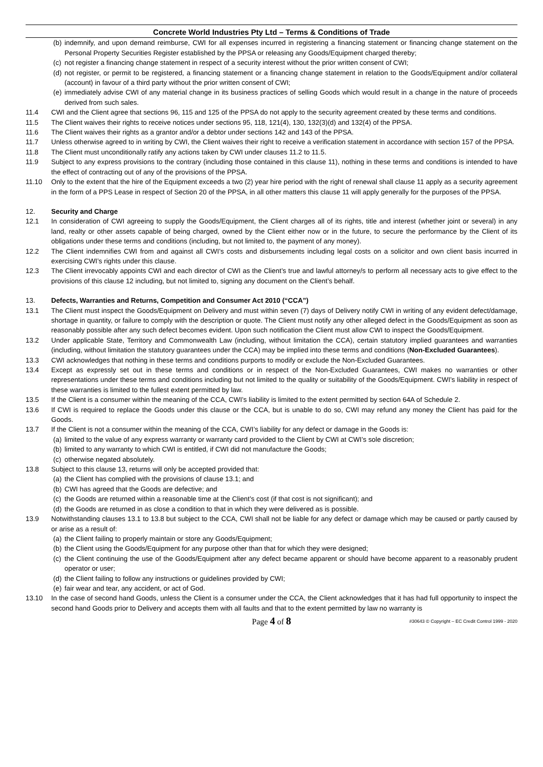Concrete World Industries Pty Ltd – Terms & Conditions of Trade
(b) indemnify, and upon demand reimburse, CWI for all expenses incurred in registering a financing statement or financing change statement on the Personal Property Securities Register established by the PPSA or releasing any Goods/Equipment charged thereby;
(c) not register a financing change statement in respect of a security interest without the prior written consent of CWI;
(d) not register, or permit to be registered, a financing statement or a financing change statement in relation to the Goods/Equipment and/or collateral (account) in favour of a third party without the prior written consent of CWI;
(e) immediately advise CWI of any material change in its business practices of selling Goods which would result in a change in the nature of proceeds derived from such sales.
11.4 CWI and the Client agree that sections 96, 115 and 125 of the PPSA do not apply to the security agreement created by these terms and conditions.
11.5 The Client waives their rights to receive notices under sections 95, 118, 121(4), 130, 132(3)(d) and 132(4) of the PPSA.
11.6 The Client waives their rights as a grantor and/or a debtor under sections 142 and 143 of the PPSA.
11.7 Unless otherwise agreed to in writing by CWI, the Client waives their right to receive a verification statement in accordance with section 157 of the PPSA.
11.8 The Client must unconditionally ratify any actions taken by CWI under clauses 11.2 to 11.5.
11.9 Subject to any express provisions to the contrary (including those contained in this clause 11), nothing in these terms and conditions is intended to have the effect of contracting out of any of the provisions of the PPSA.
11.10 Only to the extent that the hire of the Equipment exceeds a two (2) year hire period with the right of renewal shall clause 11 apply as a security agreement in the form of a PPS Lease in respect of Section 20 of the PPSA, in all other matters this clause 11 will apply generally for the purposes of the PPSA.
12. Security and Charge
12.1 In consideration of CWI agreeing to supply the Goods/Equipment, the Client charges all of its rights, title and interest (whether joint or several) in any land, realty or other assets capable of being charged, owned by the Client either now or in the future, to secure the performance by the Client of its obligations under these terms and conditions (including, but not limited to, the payment of any money).
12.2 The Client indemnifies CWI from and against all CWI’s costs and disbursements including legal costs on a solicitor and own client basis incurred in exercising CWI’s rights under this clause.
12.3 The Client irrevocably appoints CWI and each director of CWI as the Client’s true and lawful attorney/s to perform all necessary acts to give effect to the provisions of this clause 12 including, but not limited to, signing any document on the Client’s behalf.
13. Defects, Warranties and Returns, Competition and Consumer Act 2010 (“CCA”)
13.1 The Client must inspect the Goods/Equipment on Delivery and must within seven (7) days of Delivery notify CWI in writing of any evident defect/damage, shortage in quantity, or failure to comply with the description or quote. The Client must notify any other alleged defect in the Goods/Equipment as soon as reasonably possible after any such defect becomes evident. Upon such notification the Client must allow CWI to inspect the Goods/Equipment.
13.2 Under applicable State, Territory and Commonwealth Law (including, without limitation the CCA), certain statutory implied guarantees and warranties (including, without limitation the statutory guarantees under the CCA) may be implied into these terms and conditions (Non-Excluded Guarantees).
13.3 CWI acknowledges that nothing in these terms and conditions purports to modify or exclude the Non-Excluded Guarantees.
13.4 Except as expressly set out in these terms and conditions or in respect of the Non-Excluded Guarantees, CWI makes no warranties or other representations under these terms and conditions including but not limited to the quality or suitability of the Goods/Equipment. CWI’s liability in respect of these warranties is limited to the fullest extent permitted by law.
13.5 If the Client is a consumer within the meaning of the CCA, CWI’s liability is limited to the extent permitted by section 64A of Schedule 2.
13.6 If CWI is required to replace the Goods under this clause or the CCA, but is unable to do so, CWI may refund any money the Client has paid for the Goods.
13.7 If the Client is not a consumer within the meaning of the CCA, CWI’s liability for any defect or damage in the Goods is:
(a) limited to the value of any express warranty or warranty card provided to the Client by CWI at CWI’s sole discretion;
(b) limited to any warranty to which CWI is entitled, if CWI did not manufacture the Goods;
(c) otherwise negated absolutely.
13.8 Subject to this clause 13, returns will only be accepted provided that:
(a) the Client has complied with the provisions of clause 13.1; and
(b) CWI has agreed that the Goods are defective; and
(c) the Goods are returned within a reasonable time at the Client’s cost (if that cost is not significant); and
(d) the Goods are returned in as close a condition to that in which they were delivered as is possible.
13.9 Notwithstanding clauses 13.1 to 13.8 but subject to the CCA, CWI shall not be liable for any defect or damage which may be caused or partly caused by or arise as a result of:
(a) the Client failing to properly maintain or store any Goods/Equipment;
(b) the Client using the Goods/Equipment for any purpose other than that for which they were designed;
(c) the Client continuing the use of the Goods/Equipment after any defect became apparent or should have become apparent to a reasonably prudent operator or user;
(d) the Client failing to follow any instructions or guidelines provided by CWI;
(e) fair wear and tear, any accident, or act of God.
13.10 In the case of second hand Goods, unless the Client is a consumer under the CCA, the Client acknowledges that it has had full opportunity to inspect the second hand Goods prior to Delivery and accepts them with all faults and that to the extent permitted by law no warranty is
Page 4 of 8 #30643 © Copyright – EC Credit Control 1999 - 2020